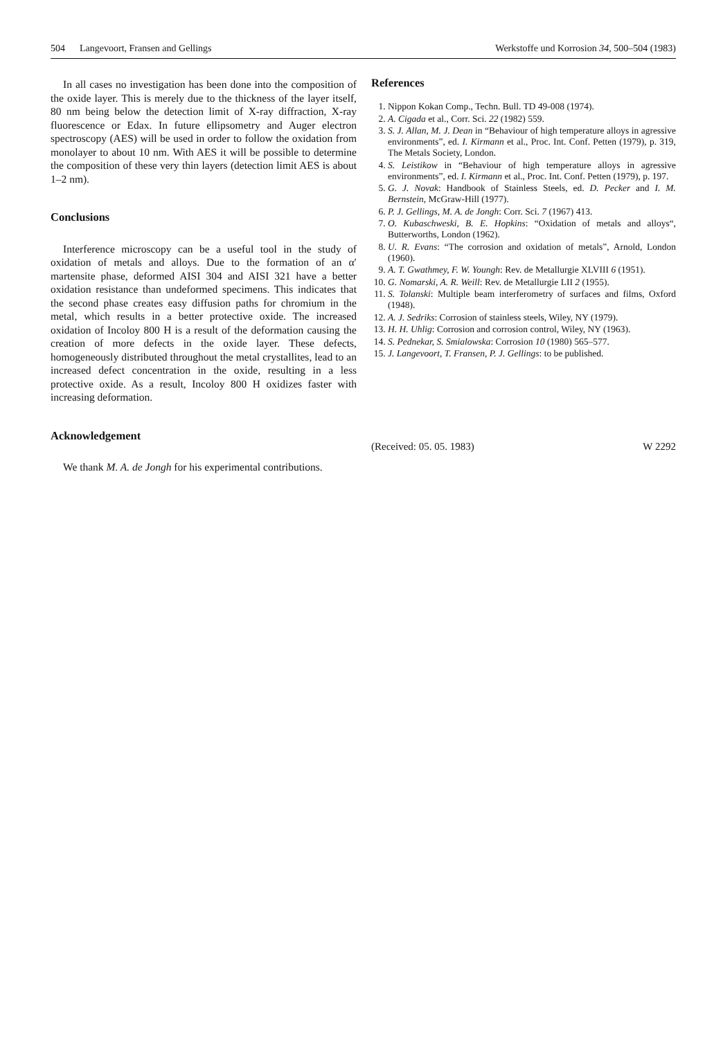504 Langevoort, Fransen and Gellings Werkstoffe und Korrosion 34, 500–504 (1983)
In all cases no investigation has been done into the composition of the oxide layer. This is merely due to the thickness of the layer itself, 80 nm being below the detection limit of X-ray diffraction, X-ray fluorescence or Edax. In future ellipsometry and Auger electron spectroscopy (AES) will be used in order to follow the oxidation from monolayer to about 10 nm. With AES it will be possible to determine the composition of these very thin layers (detection limit AES is about 1–2 nm).
Conclusions
Interference microscopy can be a useful tool in the study of oxidation of metals and alloys. Due to the formation of an α′ martensite phase, deformed AISI 304 and AISI 321 have a better oxidation resistance than undeformed specimens. This indicates that the second phase creates easy diffusion paths for chromium in the metal, which results in a better protective oxide. The increased oxidation of Incoloy 800 H is a result of the deformation causing the creation of more defects in the oxide layer. These defects, homogeneously distributed throughout the metal crystallites, lead to an increased defect concentration in the oxide, resulting in a less protective oxide. As a result, Incoloy 800 H oxidizes faster with increasing deformation.
Acknowledgement
We thank M. A. de Jongh for his experimental contributions.
References
1. Nippon Kokan Comp., Techn. Bull. TD 49-008 (1974).
2. A. Cigada et al., Corr. Sci. 22 (1982) 559.
3. S. J. Allan, M. J. Dean in “Behaviour of high temperature alloys in agressive environments”, ed. I. Kirmann et al., Proc. Int. Conf. Petten (1979), p. 319, The Metals Society, London.
4. S. Leistikow in “Behaviour of high temperature alloys in agressive environments”, ed. I. Kirmann et al., Proc. Int. Conf. Petten (1979), p. 197.
5. G. J. Novak: Handbook of Stainless Steels, ed. D. Pecker and I. M. Bernstein, McGraw-Hill (1977).
6. P. J. Gellings, M. A. de Jongh: Corr. Sci. 7 (1967) 413.
7. O. Kubaschweski, B. E. Hopkins: “Oxidation of metals and alloys“, Butterworths, London (1962).
8. U. R. Evans: “The corrosion and oxidation of metals”, Arnold, London (1960).
9. A. T. Gwathmey, F. W. Youngh: Rev. de Metallurgie XLVIII 6 (1951).
10. G. Nomarski, A. R. Weill: Rev. de Metallurgie LII 2 (1955).
11. S. Tolanski: Multiple beam interferometry of surfaces and films, Oxford (1948).
12. A. J. Sedriks: Corrosion of stainless steels, Wiley, NY (1979).
13. H. H. Uhlig: Corrosion and corrosion control, Wiley, NY (1963).
14. S. Pednekar, S. Smialowska: Corrosion 10 (1980) 565–577.
15. J. Langevoort, T. Fransen, P. J. Gellings: to be published.
(Received: 05. 05. 1983) W 2292